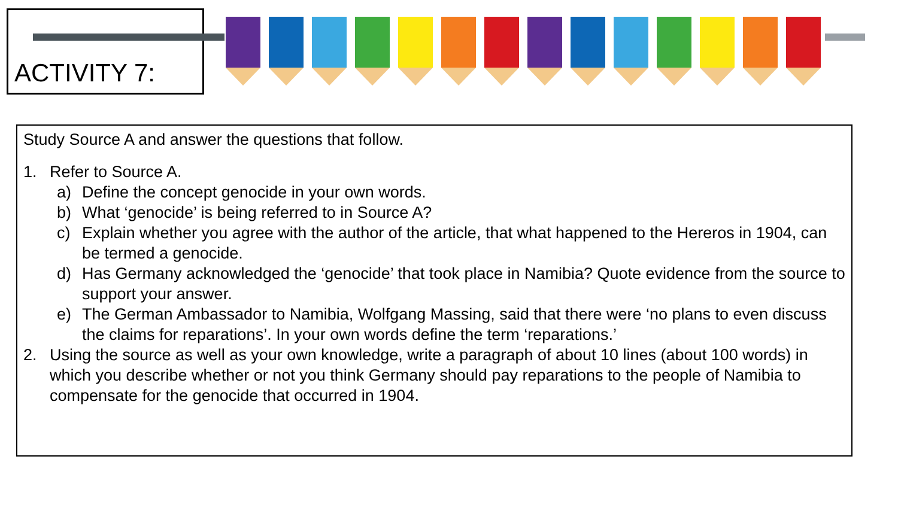ACTIVITY 7:
Study Source A and answer the questions that follow.
1. Refer to Source A.
a) Define the concept genocide in your own words.
b) What ‘genocide’ is being referred to in Source A?
c) Explain whether you agree with the author of the article, that what happened to the Hereros in 1904, can be termed a genocide.
d) Has Germany acknowledged the ‘genocide’ that took place in Namibia? Quote evidence from the source to support your answer.
e) The German Ambassador to Namibia, Wolfgang Massing, said that there were ‘no plans to even discuss the claims for reparations’. In your own words define the term ‘reparations.’
2. Using the source as well as your own knowledge, write a paragraph of about 10 lines (about 100 words) in which you describe whether or not you think Germany should pay reparations to the people of Namibia to compensate for the genocide that occurred in 1904.